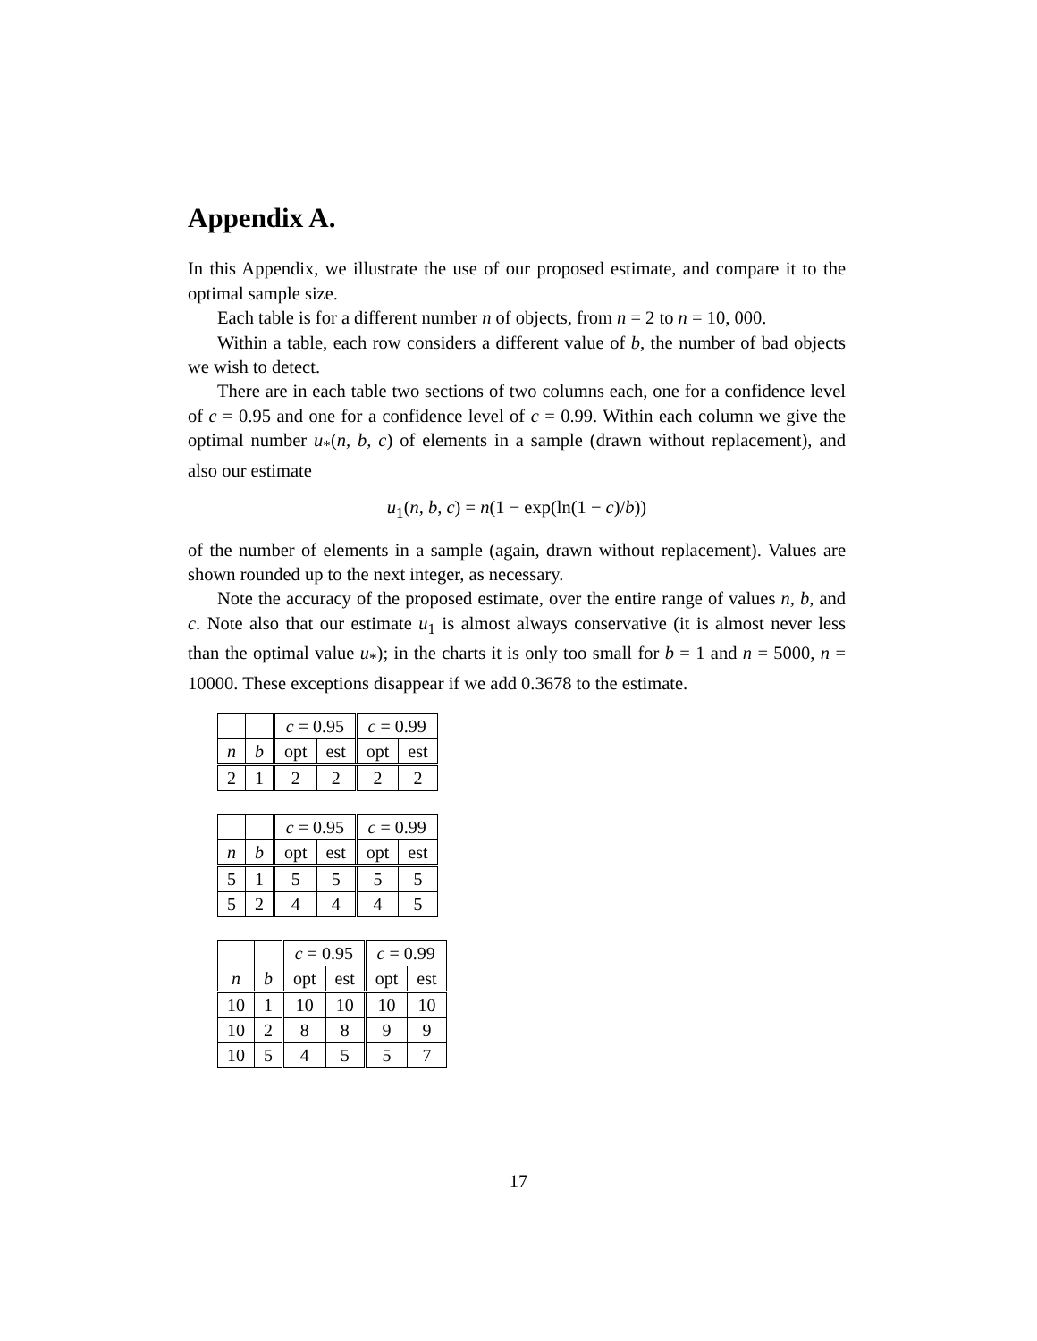Appendix A.
In this Appendix, we illustrate the use of our proposed estimate, and compare it to the optimal sample size.
Each table is for a different number n of objects, from n = 2 to n = 10, 000.
Within a table, each row considers a different value of b, the number of bad objects we wish to detect.
There are in each table two sections of two columns each, one for a confidence level of c = 0.95 and one for a confidence level of c = 0.99. Within each column we give the optimal number u<sub>*</sub>(n, b, c) of elements in a sample (drawn without replacement), and also our estimate
u<sub>1</sub>(n, b, c) = n(1 − exp(ln(1 − c)/b))
of the number of elements in a sample (again, drawn without replacement). Values are shown rounded up to the next integer, as necessary.
Note the accuracy of the proposed estimate, over the entire range of values n, b, and c. Note also that our estimate u<sub>1</sub> is almost always conservative (it is almost never less than the optimal value u<sub>*</sub>); in the charts it is only too small for b = 1 and n = 5000, n = 10000. These exceptions disappear if we add 0.3678 to the estimate.
| | | c = 0.95 | | c = 0.99 | |
| n | b | opt | est | opt | est |
| 2 | 1 | 2 | 2 | 2 | 2 |
| | | c = 0.95 | | c = 0.99 | |
| n | b | opt | est | opt | est |
| 5 | 1 | 5 | 5 | 5 | 5 |
| 5 | 2 | 4 | 4 | 4 | 5 |
| | | c = 0.95 | | c = 0.99 | |
| n | b | opt | est | opt | est |
| 10 | 1 | 10 | 10 | 10 | 10 |
| 10 | 2 | 8 | 8 | 9 | 9 |
| 10 | 5 | 4 | 5 | 5 | 7 |
17